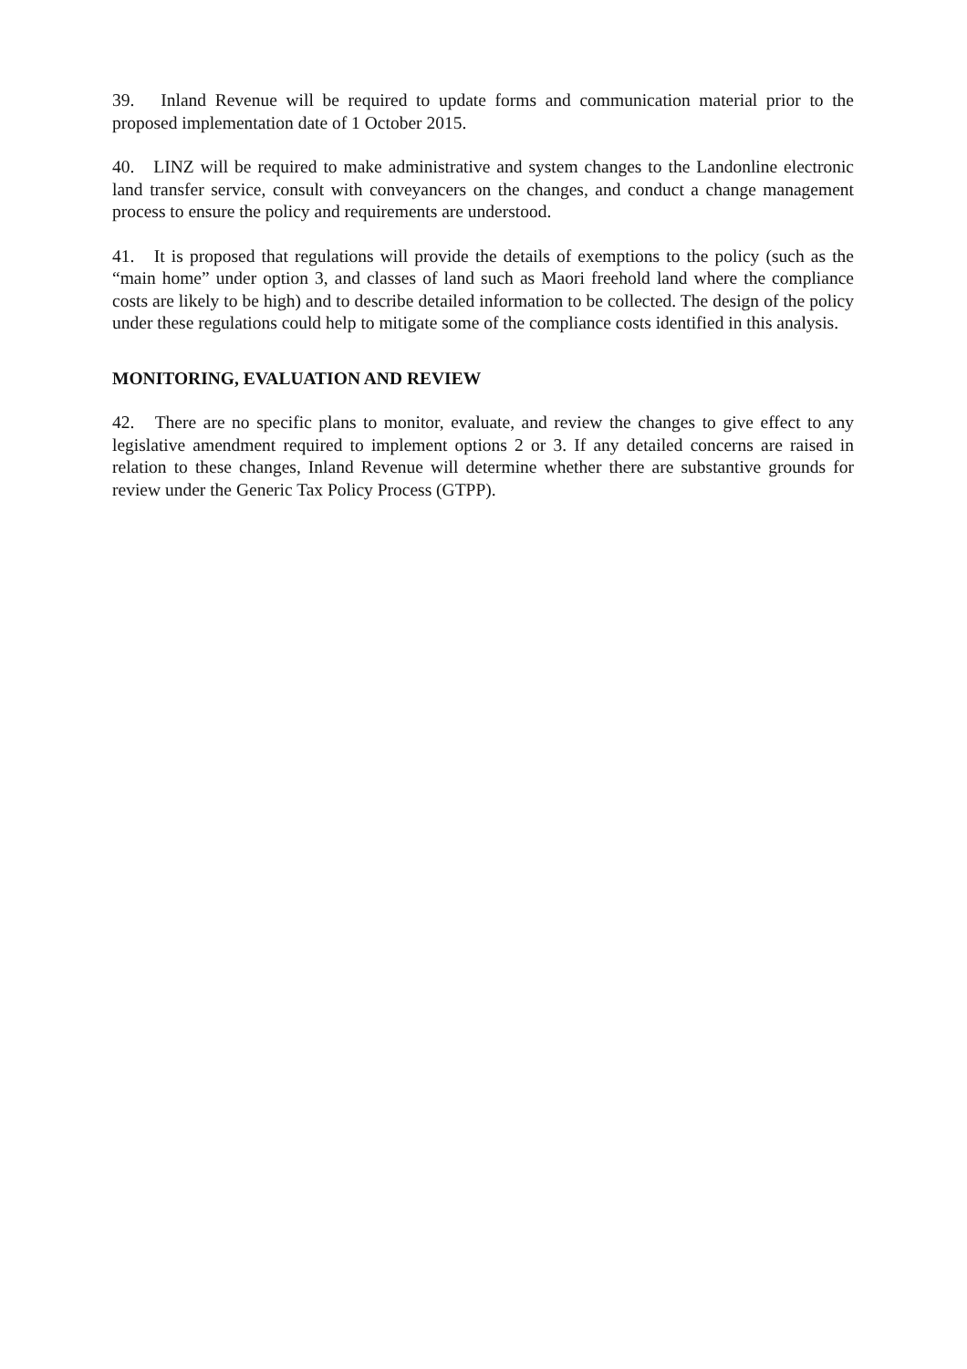39. Inland Revenue will be required to update forms and communication material prior to the proposed implementation date of 1 October 2015.
40. LINZ will be required to make administrative and system changes to the Landonline electronic land transfer service, consult with conveyancers on the changes, and conduct a change management process to ensure the policy and requirements are understood.
41. It is proposed that regulations will provide the details of exemptions to the policy (such as the “main home” under option 3, and classes of land such as Maori freehold land where the compliance costs are likely to be high) and to describe detailed information to be collected. The design of the policy under these regulations could help to mitigate some of the compliance costs identified in this analysis.
MONITORING, EVALUATION AND REVIEW
42. There are no specific plans to monitor, evaluate, and review the changes to give effect to any legislative amendment required to implement options 2 or 3. If any detailed concerns are raised in relation to these changes, Inland Revenue will determine whether there are substantive grounds for review under the Generic Tax Policy Process (GTPP).